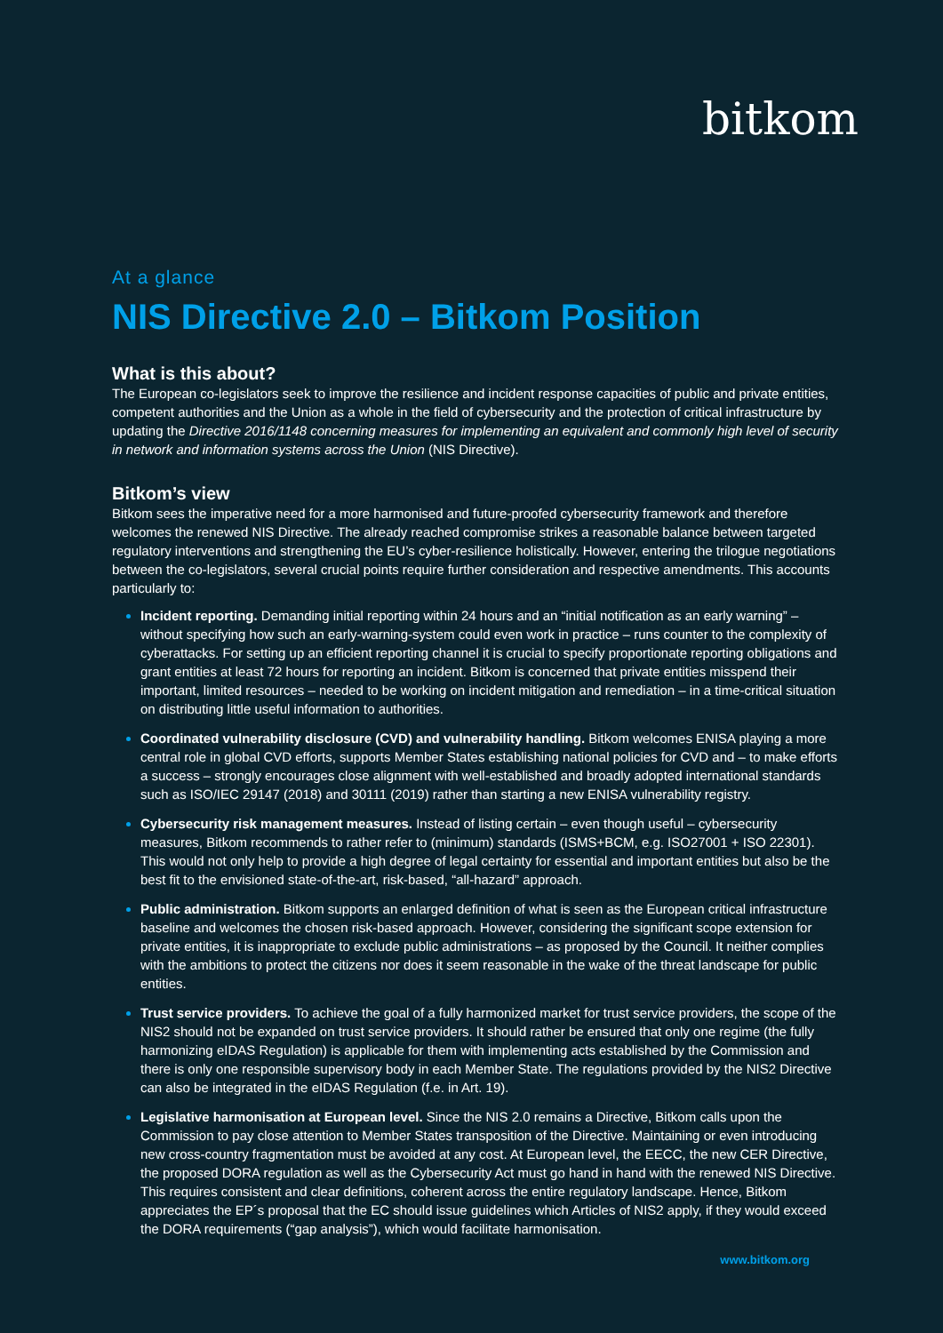bitkom
At a glance
NIS Directive 2.0 – Bitkom Position
What is this about?
The European co-legislators seek to improve the resilience and incident response capacities of public and private entities, competent authorities and the Union as a whole in the field of cybersecurity and the protection of critical infrastructure by updating the Directive 2016/1148 concerning measures for implementing an equivalent and commonly high level of security in network and information systems across the Union (NIS Directive).
Bitkom’s view
Bitkom sees the imperative need for a more harmonised and future-proofed cybersecurity framework and therefore welcomes the renewed NIS Directive. The already reached compromise strikes a reasonable balance between targeted regulatory interventions and strengthening the EU’s cyber-resilience holistically. However, entering the trilogue negotiations between the co-legislators, several crucial points require further consideration and respective amendments. This accounts particularly to:
Incident reporting. Demanding initial reporting within 24 hours and an “initial notification as an early warning” – without specifying how such an early-warning-system could even work in practice – runs counter to the complexity of cyberattacks. For setting up an efficient reporting channel it is crucial to specify proportionate reporting obligations and grant entities at least 72 hours for reporting an incident. Bitkom is concerned that private entities misspend their important, limited resources – needed to be working on incident mitigation and remediation – in a time-critical situation on distributing little useful information to authorities.
Coordinated vulnerability disclosure (CVD) and vulnerability handling. Bitkom welcomes ENISA playing a more central role in global CVD efforts, supports Member States establishing national policies for CVD and – to make efforts a success – strongly encourages close alignment with well-established and broadly adopted international standards such as ISO/IEC 29147 (2018) and 30111 (2019) rather than starting a new ENISA vulnerability registry.
Cybersecurity risk management measures. Instead of listing certain – even though useful – cybersecurity measures, Bitkom recommends to rather refer to (minimum) standards (ISMS+BCM, e.g. ISO27001 + ISO 22301). This would not only help to provide a high degree of legal certainty for essential and important entities but also be the best fit to the envisioned state-of-the-art, risk-based, “all-hazard” approach.
Public administration. Bitkom supports an enlarged definition of what is seen as the European critical infrastructure baseline and welcomes the chosen risk-based approach. However, considering the significant scope extension for private entities, it is inappropriate to exclude public administrations – as proposed by the Council. It neither complies with the ambitions to protect the citizens nor does it seem reasonable in the wake of the threat landscape for public entities.
Trust service providers. To achieve the goal of a fully harmonized market for trust service providers, the scope of the NIS2 should not be expanded on trust service providers. It should rather be ensured that only one regime (the fully harmonizing eIDAS Regulation) is applicable for them with implementing acts established by the Commission and there is only one responsible supervisory body in each Member State. The regulations provided by the NIS2 Directive can also be integrated in the eIDAS Regulation (f.e. in Art. 19).
Legislative harmonisation at European level. Since the NIS 2.0 remains a Directive, Bitkom calls upon the Commission to pay close attention to Member States transposition of the Directive. Maintaining or even introducing new cross-country fragmentation must be avoided at any cost. At European level, the EECC, the new CER Directive, the proposed DORA regulation as well as the Cybersecurity Act must go hand in hand with the renewed NIS Directive. This requires consistent and clear definitions, coherent across the entire regulatory landscape. Hence, Bitkom appreciates the EP´s proposal that the EC should issue guidelines which Articles of NIS2 apply, if they would exceed the DORA requirements (“gap analysis”), which would facilitate harmonisation.
www.bitkom.org